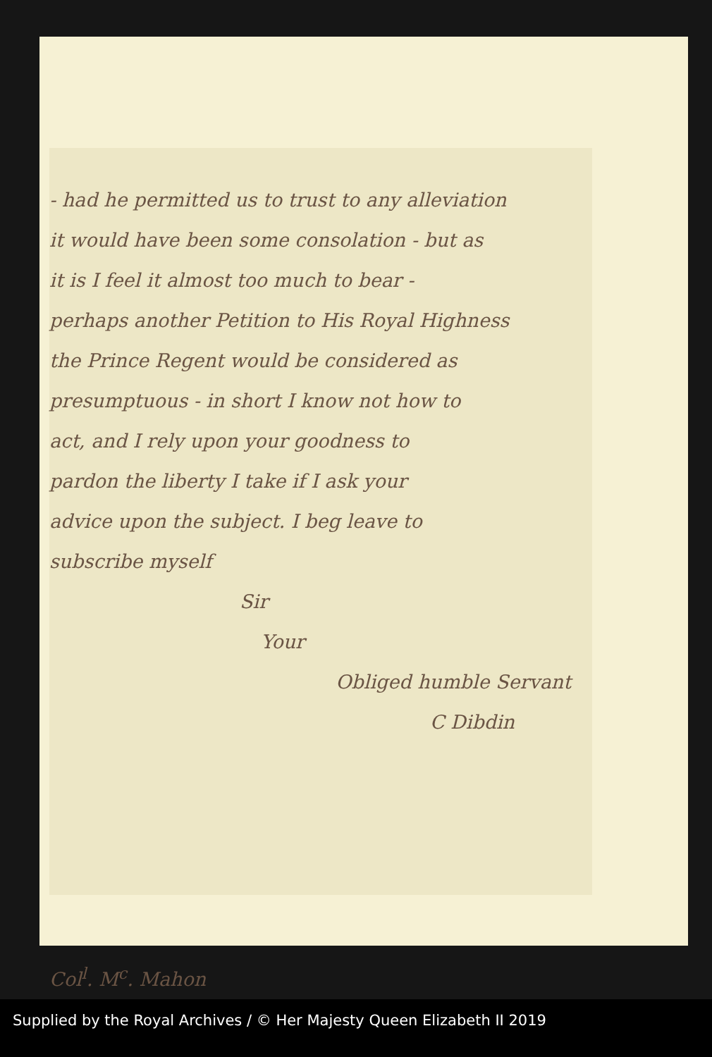- had he permitted us to trust to any alleviation
it would have been some consolation - but as
it is I feel it almost too much to bear -
perhaps another Petition to His Royal Highness
the Prince Regent would be considered as
presumptuous - in short I know not how to
act, and I rely upon your goodness to
pardon the liberty I take if I ask your
advice upon the subject. I beg leave to
subscribe myself
Sir
Your
Obliged humble Servant
C Dibdin
Col<sup>l</sup>. M<sup>c</sup>. Mahon
Supplied by the Royal Archives / © Her Majesty Queen Elizabeth II 2019